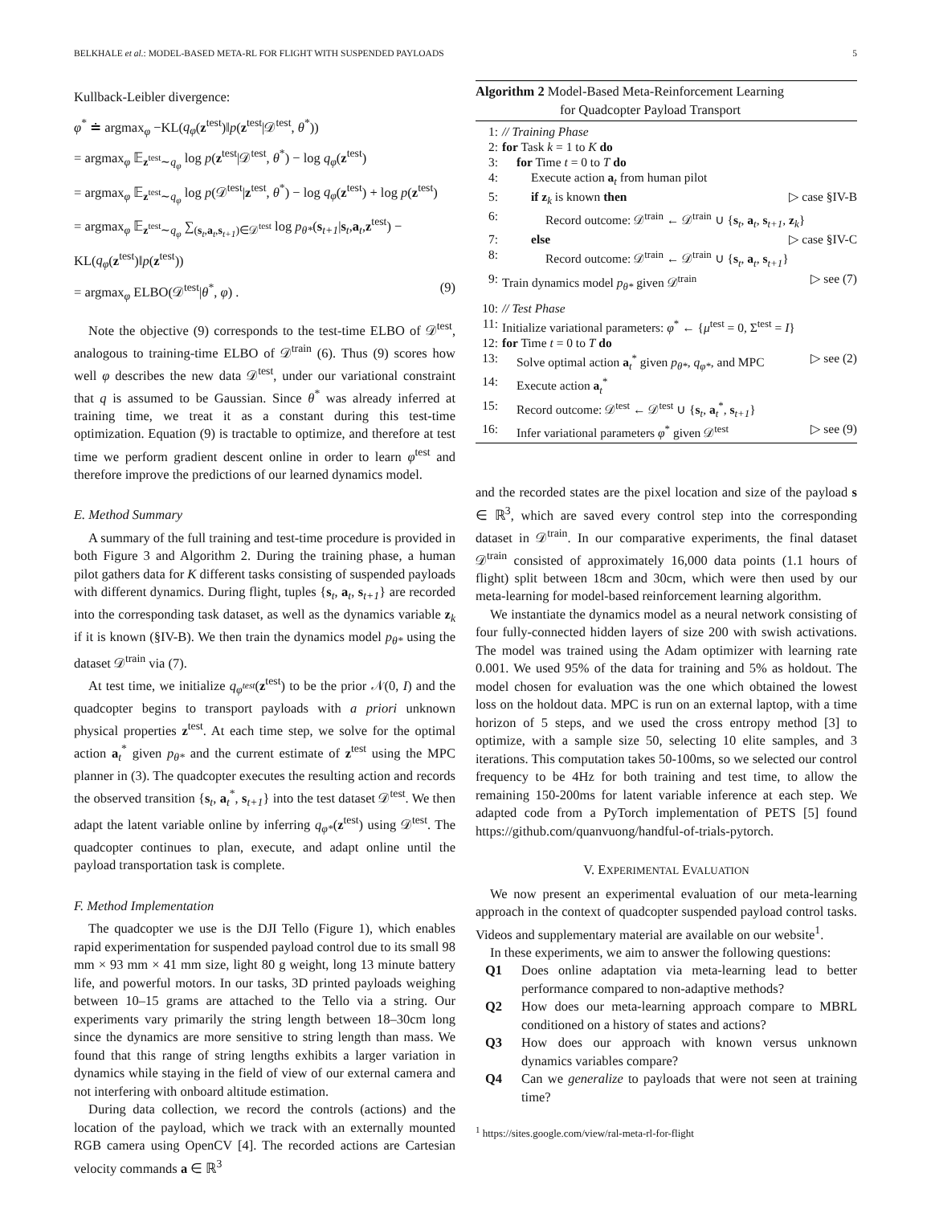BELKHALE et al.: MODEL-BASED META-RL FOR FLIGHT WITH SUSPENDED PAYLOADS 5
Kullback-Leibler divergence:
φ<sup>*</sup> ≐ argmax<sub>φ</sub> −KL(q<sub>φ</sub>(z<sup>test</sup>)‖p(z<sup>test</sup>|𝒟<sup>test</sup>, θ<sup>*</sup>))
= argmax<sub>φ</sub> 𝔼<sub>z<sup>test</sup>∼q<sub>φ</sub></sub> log p(z<sup>test</sup>|𝒟<sup>test</sup>, θ<sup>*</sup>) − log q<sub>φ</sub>(z<sup>test</sup>)
= argmax<sub>φ</sub> 𝔼<sub>z<sup>test</sup>∼q<sub>φ</sub></sub> log p(𝒟<sup>test</sup>|z<sup>test</sup>, θ<sup>*</sup>) − log q<sub>φ</sub>(z<sup>test</sup>) + log p(z<sup>test</sup>)
= argmax<sub>φ</sub> 𝔼<sub>z<sup>test</sup>∼q<sub>φ</sub></sub> ∑<sub>(s<sub>t</sub>,a<sub>t</sub>,s<sub>t+1</sub>)∈𝒟<sup>test</sup></sub> log p<sub>θ*</sub>(s<sub>t+1</sub>|s<sub>t</sub>,a<sub>t</sub>,z<sup>test</sup>) − KL(q<sub>φ</sub>(z<sup>test</sup>)‖p(z<sup>test</sup>))
= argmax<sub>φ</sub> ELBO(𝒟<sup>test</sup>|θ<sup>*</sup>, φ) . (9)
Note the objective (9) corresponds to the test-time ELBO of 𝒟<sup>test</sup>, analogous to training-time ELBO of 𝒟<sup>train</sup> (6). Thus (9) scores how well φ describes the new data 𝒟<sup>test</sup>, under our variational constraint that q is assumed to be Gaussian. Since θ<sup>*</sup> was already inferred at training time, we treat it as a constant during this test-time optimization. Equation (9) is tractable to optimize, and therefore at test time we perform gradient descent online in order to learn φ<sup>test</sup> and therefore improve the predictions of our learned dynamics model.
E. Method Summary
A summary of the full training and test-time procedure is provided in both Figure 3 and Algorithm 2. During the training phase, a human pilot gathers data for K different tasks consisting of suspended payloads with different dynamics. During flight, tuples {s<sub>t</sub>, a<sub>t</sub>, s<sub>t+1</sub>} are recorded into the corresponding task dataset, as well as the dynamics variable z<sub>k</sub> if it is known (§IV-B). We then train the dynamics model p<sub>θ*</sub> using the dataset 𝒟<sup>train</sup> via (7).
At test time, we initialize q<sub>φ<sup>test</sup></sub>(z<sup>test</sup>) to be the prior 𝒩(0, I) and the quadcopter begins to transport payloads with a priori unknown physical properties z<sup>test</sup>. At each time step, we solve for the optimal action a<sub>t</sub><sup>*</sup> given p<sub>θ*</sub> and the current estimate of z<sup>test</sup> using the MPC planner in (3). The quadcopter executes the resulting action and records the observed transition {s<sub>t</sub>, a<sub>t</sub><sup>*</sup>, s<sub>t+1</sub>} into the test dataset 𝒟<sup>test</sup>. We then adapt the latent variable online by inferring q<sub>φ*</sub>(z<sup>test</sup>) using 𝒟<sup>test</sup>. The quadcopter continues to plan, execute, and adapt online until the payload transportation task is complete.
F. Method Implementation
The quadcopter we use is the DJI Tello (Figure 1), which enables rapid experimentation for suspended payload control due to its small 98 mm × 93 mm × 41 mm size, light 80 g weight, long 13 minute battery life, and powerful motors. In our tasks, 3D printed payloads weighing between 10–15 grams are attached to the Tello via a string. Our experiments vary primarily the string length between 18–30cm long since the dynamics are more sensitive to string length than mass. We found that this range of string lengths exhibits a larger variation in dynamics while staying in the field of view of our external camera and not interfering with onboard altitude estimation.
During data collection, we record the controls (actions) and the location of the payload, which we track with an externally mounted RGB camera using OpenCV [4]. The recorded actions are Cartesian velocity commands a ∈ ℝ<sup>3</sup>
Algorithm 2 Model-Based Meta-Reinforcement Learning
for Quadcopter Payload Transport
1: // Training Phase
2: for Task k = 1 to K do
3: for Time t = 0 to T do
4: Execute action a<sub>t</sub> from human pilot
5: if z<sub>k</sub> is known then ▷ case §IV-B
6: Record outcome: 𝒟<sup>train</sup> ← 𝒟<sup>train</sup> ∪ {s<sub>t</sub>, a<sub>t</sub>, s<sub>t+1</sub>, z<sub>k</sub>}
7: else ▷ case §IV-C
8: Record outcome: 𝒟<sup>train</sup> ← 𝒟<sup>train</sup> ∪ {s<sub>t</sub>, a<sub>t</sub>, s<sub>t+1</sub>}
9: Train dynamics model p<sub>θ*</sub> given 𝒟<sup>train</sup> ▷ see (7)
10: // Test Phase
11: Initialize variational parameters: φ<sup>*</sup> ← {μ<sup>test</sup> = 0, Σ<sup>test</sup> = I}
12: for Time t = 0 to T do
13: Solve optimal action a<sub>t</sub><sup>*</sup> given p<sub>θ*</sub>, q<sub>φ*</sub>, and MPC ▷ see (2)
14: Execute action a<sub>t</sub><sup>*</sup>
15: Record outcome: 𝒟<sup>test</sup> ← 𝒟<sup>test</sup> ∪ {s<sub>t</sub>, a<sub>t</sub><sup>*</sup>, s<sub>t+1</sub>}
16: Infer variational parameters φ<sup>*</sup> given 𝒟<sup>test</sup> ▷ see (9)
and the recorded states are the pixel location and size of the payload s ∈ ℝ<sup>3</sup>, which are saved every control step into the corresponding dataset in 𝒟<sup>train</sup>. In our comparative experiments, the final dataset 𝒟<sup>train</sup> consisted of approximately 16,000 data points (1.1 hours of flight) split between 18cm and 30cm, which were then used by our meta-learning for model-based reinforcement learning algorithm.
We instantiate the dynamics model as a neural network consisting of four fully-connected hidden layers of size 200 with swish activations. The model was trained using the Adam optimizer with learning rate 0.001. We used 95% of the data for training and 5% as holdout. The model chosen for evaluation was the one which obtained the lowest loss on the holdout data. MPC is run on an external laptop, with a time horizon of 5 steps, and we used the cross entropy method [3] to optimize, with a sample size 50, selecting 10 elite samples, and 3 iterations. This computation takes 50-100ms, so we selected our control frequency to be 4Hz for both training and test time, to allow the remaining 150-200ms for latent variable inference at each step. We adapted code from a PyTorch implementation of PETS [5] found https://github.com/quanvuong/handful-of-trials-pytorch.
V. EXPERIMENTAL EVALUATION
We now present an experimental evaluation of our meta-learning approach in the context of quadcopter suspended payload control tasks. Videos and supplementary material are available on our website<sup>1</sup>.
In these experiments, we aim to answer the following questions:
Q1 Does online adaptation via meta-learning lead to better performance compared to non-adaptive methods?
Q2 How does our meta-learning approach compare to MBRL conditioned on a history of states and actions?
Q3 How does our approach with known versus unknown dynamics variables compare?
Q4 Can we generalize to payloads that were not seen at training time?
<sup>1</sup> https://sites.google.com/view/ral-meta-rl-for-flight